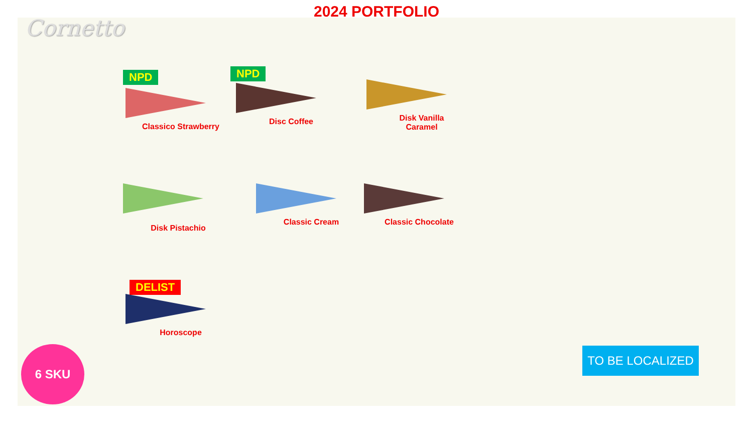2024 PORTFOLIO
Cornetto
NPD
Classico Strawberry
NPD
Disc Coffee
Disk Vanilla
Caramel
Disk Pistachio Classic Cream Classic Chocolate
DELIST
Horoscope
6 SKU TO BE LOCALIZED